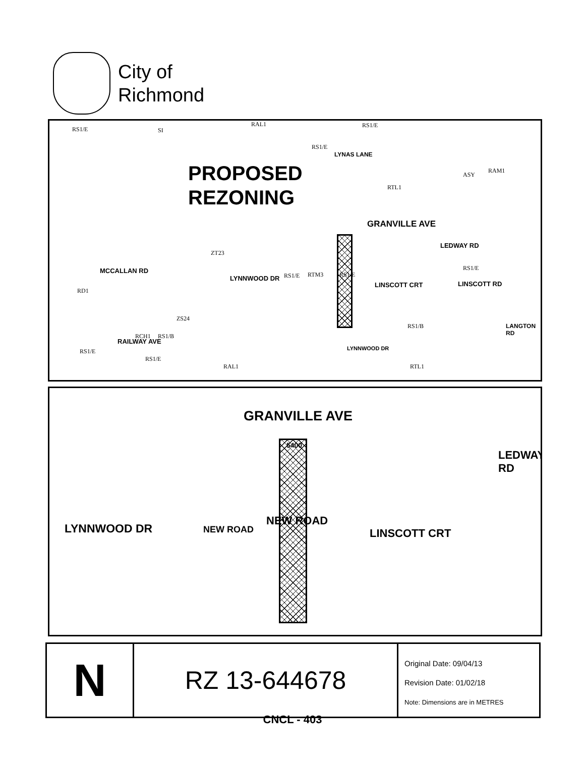City of
Richmond
RS1/E SI
RAL1 RS1/E
RS1/E
ASY
RAM1
RTL1
PROPOSED
REZONING
LYNAS LANE
GRANVILLE AVE
ZT23
LYNNWOOD DR RS1/E RTM3 RS1/E
LINSCOTT CRT LINSCOTT RD
LEDWAY RD
RS1/E
MCCALLAN RD
RD1
ZS24
RCH1 RS1/B
RS1/E
RAILWAY AVE
RS1/E
RAL1
RS1/B
LYNNWOOD DR
RTL1
LANGTON RD
GRANVILLE AVE
5400
LYNNWOOD DR NEW ROAD
NEW ROAD
LINSCOTT CRT
LEDWAY RD
N
RZ 13-644678
Original Date: 09/04/13
Revision Date: 01/02/18
Note: Dimensions are in METRES
CNCL - 403